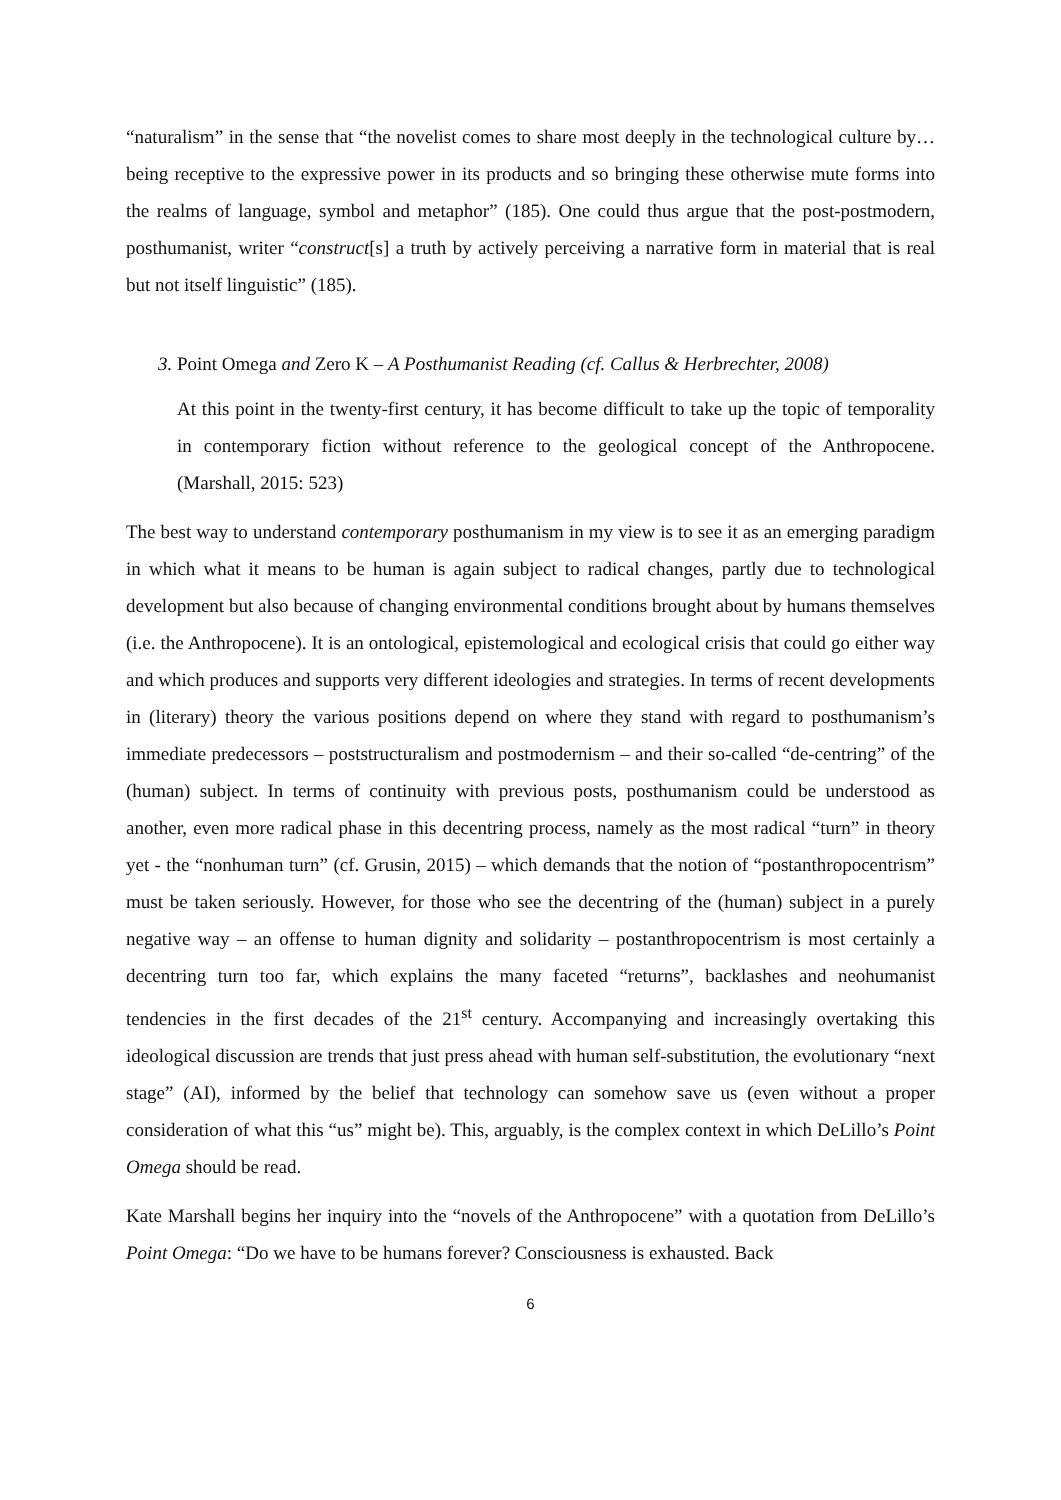“naturalism” in the sense that “the novelist comes to share most deeply in the technological culture by… being receptive to the expressive power in its products and so bringing these otherwise mute forms into the realms of language, symbol and metaphor” (185). One could thus argue that the post-postmodern, posthumanist, writer “construct[s] a truth by actively perceiving a narrative form in material that is real but not itself linguistic” (185).
3. Point Omega and Zero K – A Posthumanist Reading (cf. Callus & Herbrechter, 2008)
At this point in the twenty-first century, it has become difficult to take up the topic of temporality in contemporary fiction without reference to the geological concept of the Anthropocene. (Marshall, 2015: 523)
The best way to understand contemporary posthumanism in my view is to see it as an emerging paradigm in which what it means to be human is again subject to radical changes, partly due to technological development but also because of changing environmental conditions brought about by humans themselves (i.e. the Anthropocene). It is an ontological, epistemological and ecological crisis that could go either way and which produces and supports very different ideologies and strategies. In terms of recent developments in (literary) theory the various positions depend on where they stand with regard to posthumanism’s immediate predecessors – poststructuralism and postmodernism – and their so-called “de-centring” of the (human) subject. In terms of continuity with previous posts, posthumanism could be understood as another, even more radical phase in this decentring process, namely as the most radical “turn” in theory yet - the “nonhuman turn” (cf. Grusin, 2015) – which demands that the notion of “postanthropocentrism” must be taken seriously. However, for those who see the decentring of the (human) subject in a purely negative way – an offense to human dignity and solidarity – postanthropocentrism is most certainly a decentring turn too far, which explains the many faceted “returns”, backlashes and neohumanist tendencies in the first decades of the 21<sup>st</sup> century. Accompanying and increasingly overtaking this ideological discussion are trends that just press ahead with human self-substitution, the evolutionary “next stage” (AI), informed by the belief that technology can somehow save us (even without a proper consideration of what this “us” might be). This, arguably, is the complex context in which DeLillo’s Point Omega should be read.
Kate Marshall begins her inquiry into the “novels of the Anthropocene” with a quotation from DeLillo’s Point Omega: “Do we have to be humans forever? Consciousness is exhausted. Back
6